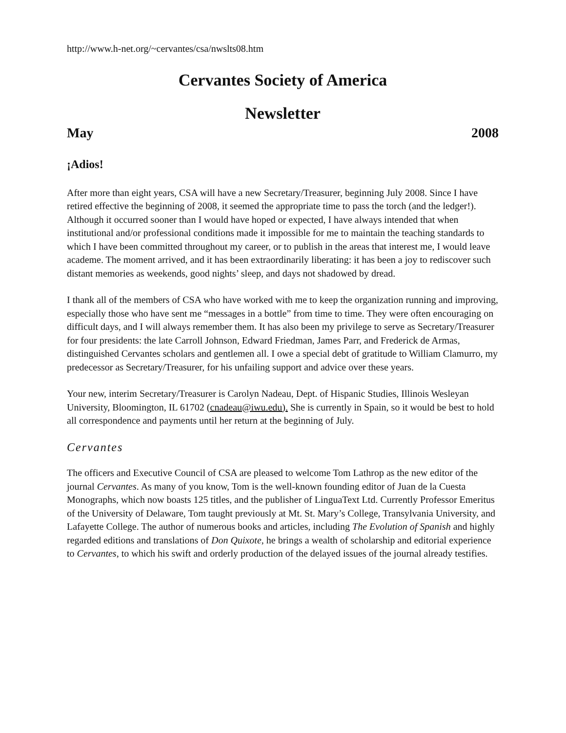http://www.h-net.org/~cervantes/csa/nwslts08.htm
Cervantes Society of America
Newsletter
May 2008
¡Adios!
After more than eight years, CSA will have a new Secretary/Treasurer, beginning July 2008. Since I have retired effective the beginning of 2008, it seemed the appropriate time to pass the torch (and the ledger!). Although it occurred sooner than I would have hoped or expected, I have always intended that when institutional and/or professional conditions made it impossible for me to maintain the teaching standards to which I have been committed throughout my career, or to publish in the areas that interest me, I would leave academe. The moment arrived, and it has been extraordinarily liberating: it has been a joy to rediscover such distant memories as weekends, good nights’ sleep, and days not shadowed by dread.
I thank all of the members of CSA who have worked with me to keep the organization running and improving, especially those who have sent me “messages in a bottle” from time to time. They were often encouraging on difficult days, and I will always remember them. It has also been my privilege to serve as Secretary/Treasurer for four presidents: the late Carroll Johnson, Edward Friedman, James Parr, and Frederick de Armas, distinguished Cervantes scholars and gentlemen all. I owe a special debt of gratitude to William Clamurro, my predecessor as Secretary/Treasurer, for his unfailing support and advice over these years.
Your new, interim Secretary/Treasurer is Carolyn Nadeau, Dept. of Hispanic Studies, Illinois Wesleyan University, Bloomington, IL 61702 (cnadeau@iwu.edu). She is currently in Spain, so it would be best to hold all correspondence and payments until her return at the beginning of July.
Cervantes
The officers and Executive Council of CSA are pleased to welcome Tom Lathrop as the new editor of the journal Cervantes. As many of you know, Tom is the well-known founding editor of Juan de la Cuesta Monographs, which now boasts 125 titles, and the publisher of LinguaText Ltd. Currently Professor Emeritus of the University of Delaware, Tom taught previously at Mt. St. Mary’s College, Transylvania University, and Lafayette College. The author of numerous books and articles, including The Evolution of Spanish and highly regarded editions and translations of Don Quixote, he brings a wealth of scholarship and editorial experience to Cervantes, to which his swift and orderly production of the delayed issues of the journal already testifies.